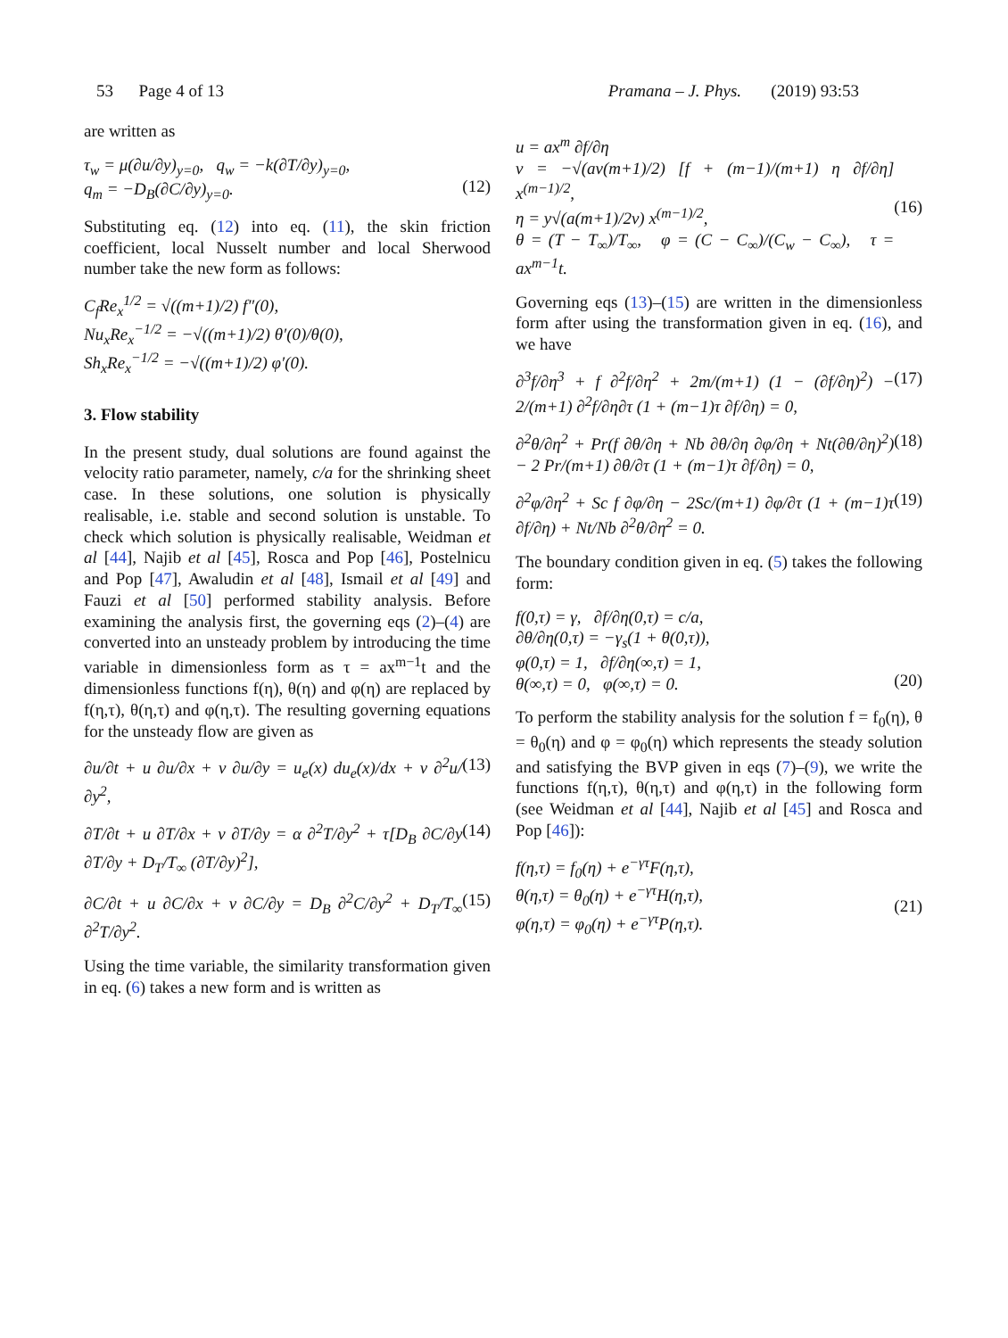53 Page 4 of 13 Pramana – J. Phys. (2019) 93:53
are written as
τ<sub>w</sub> = μ(∂u/∂y)<sub>y=0</sub>, q<sub>w</sub> = −k(∂T/∂y)<sub>y=0</sub>,
q<sub>m</sub> = −D<sub>B</sub>(∂C/∂y)<sub>y=0</sub>.
(12)
Substituting eq. (12) into eq. (11), the skin friction coefficient, local Nusselt number and local Sherwood number take the new form as follows:
C<sub>f</sub>Re<sub>x</sub><sup>1/2</sup> = √((m+1)/2) f″(0),
Nu<sub>x</sub>Re<sub>x</sub><sup>−1/2</sup> = −√((m+1)/2) θ′(0)/θ(0),
Sh<sub>x</sub>Re<sub>x</sub><sup>−1/2</sup> = −√((m+1)/2) φ′(0).
3. Flow stability
In the present study, dual solutions are found against the velocity ratio parameter, namely, c/a for the shrinking sheet case. In these solutions, one solution is physically realisable, i.e. stable and second solution is unstable. To check which solution is physically realisable, Weidman et al [44], Najib et al [45], Rosca and Pop [46], Postelnicu and Pop [47], Awaludin et al [48], Ismail et al [49] and Fauzi et al [50] performed stability analysis. Before examining the analysis first, the governing eqs (2)–(4) are converted into an unsteady problem by introducing the time variable in dimensionless form as τ = ax<sup>m−1</sup>t and the dimensionless functions f(η), θ(η) and φ(η) are replaced by f(η,τ), θ(η,τ) and φ(η,τ). The resulting governing equations for the unsteady flow are given as
∂u/∂t + u ∂u/∂x + v ∂u/∂y = u<sub>e</sub>(x) du<sub>e</sub>(x)/dx + ν ∂<sup>2</sup>u/∂y<sup>2</sup>, (13)
∂T/∂t + u ∂T/∂x + v ∂T/∂y = α ∂<sup>2</sup>T/∂y<sup>2</sup> + τ[D<sub>B</sub> ∂C/∂y ∂T/∂y + D<sub>T</sub>/T<sub>∞</sub> (∂T/∂y)<sup>2</sup>], (14)
∂C/∂t + u ∂C/∂x + v ∂C/∂y = D<sub>B</sub> ∂<sup>2</sup>C/∂y<sup>2</sup> + D<sub>T</sub>/T<sub>∞</sub> ∂<sup>2</sup>T/∂y<sup>2</sup>. (15)
Using the time variable, the similarity transformation given in eq. (6) takes a new form and is written as
u = ax<sup>m</sup> ∂f/∂η
v = −√(aν(m+1)/2) [f + (m−1)/(m+1) η ∂f/∂η] x<sup>(m−1)/2</sup>,
η = y√(a(m+1)/2ν) x<sup>(m−1)/2</sup>,
θ = (T − T<sub>∞</sub>)/T<sub>∞</sub>, φ = (C − C<sub>∞</sub>)/(C<sub>w</sub> − C<sub>∞</sub>), τ = ax<sup>m−1</sup>t.
(16)
Governing eqs (13)–(15) are written in the dimensionless form after using the transformation given in eq. (16), and we have
∂<sup>3</sup>f/∂η<sup>3</sup> + f ∂<sup>2</sup>f/∂η<sup>2</sup> + 2m/(m+1) (1 − (∂f/∂η)<sup>2</sup>) − 2/(m+1) ∂<sup>2</sup>f/∂η∂τ (1 + (m−1)τ ∂f/∂η) = 0, (17)
∂<sup>2</sup>θ/∂η<sup>2</sup> + Pr(f ∂θ/∂η + Nb ∂θ/∂η ∂φ/∂η + Nt(∂θ/∂η)<sup>2</sup>) − 2 Pr/(m+1) ∂θ/∂τ (1 + (m−1)τ ∂f/∂η) = 0, (18)
∂<sup>2</sup>φ/∂η<sup>2</sup> + Sc f ∂φ/∂η − 2Sc/(m+1) ∂φ/∂τ (1 + (m−1)τ ∂f/∂η) + Nt/Nb ∂<sup>2</sup>θ/∂η<sup>2</sup> = 0. (19)
The boundary condition given in eq. (5) takes the following form:
f(0,τ) = γ, ∂f/∂η(0,τ) = c/a,
∂θ/∂η(0,τ) = −γ<sub>s</sub>(1 + θ(0,τ)),
φ(0,τ) = 1, ∂f/∂η(∞,τ) = 1,
θ(∞,τ) = 0, φ(∞,τ) = 0.
(20)
To perform the stability analysis for the solution f = f<sub>0</sub>(η), θ = θ<sub>0</sub>(η) and φ = φ<sub>0</sub>(η) which represents the steady solution and satisfying the BVP given in eqs (7)–(9), we write the functions f(η,τ), θ(η,τ) and φ(η,τ) in the following form (see Weidman et al [44], Najib et al [45] and Rosca and Pop [46]):
f(η,τ) = f<sub>0</sub>(η) + e<sup>−γτ</sup>F(η,τ),
θ(η,τ) = θ<sub>0</sub>(η) + e<sup>−γτ</sup>H(η,τ),
φ(η,τ) = φ<sub>0</sub>(η) + e<sup>−γτ</sup>P(η,τ).
(21)